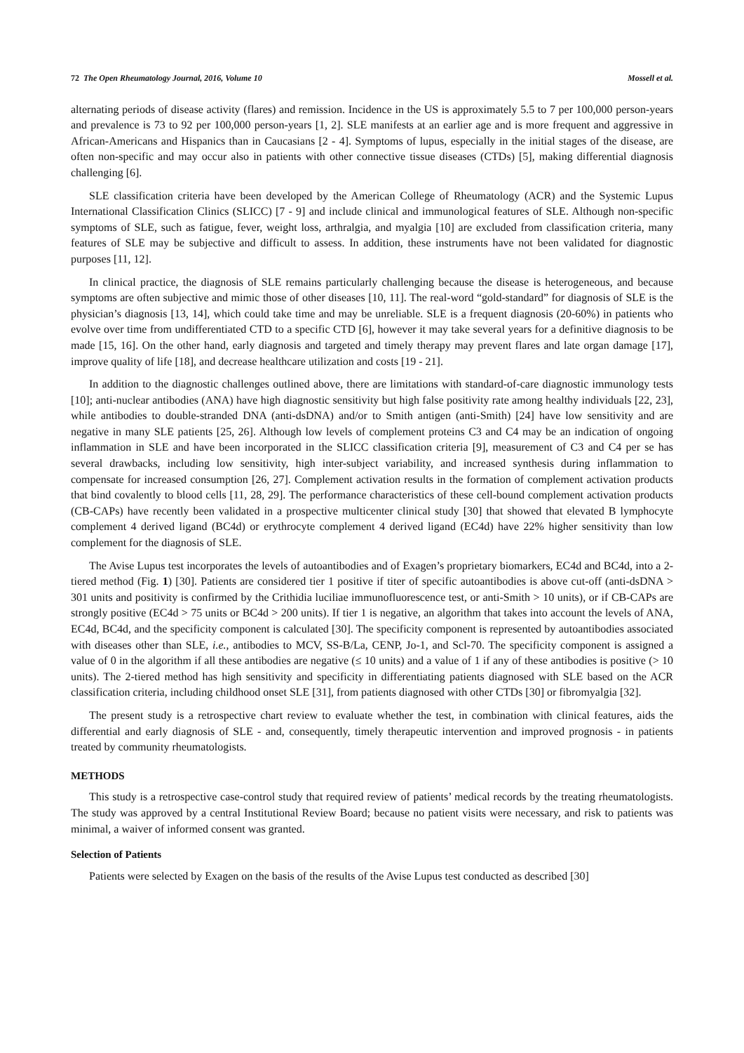72 The Open Rheumatology Journal, 2016, Volume 10 Mossell et al.
alternating periods of disease activity (flares) and remission. Incidence in the US is approximately 5.5 to 7 per 100,000 person-years and prevalence is 73 to 92 per 100,000 person-years [1, 2]. SLE manifests at an earlier age and is more frequent and aggressive in African-Americans and Hispanics than in Caucasians [2 - 4]. Symptoms of lupus, especially in the initial stages of the disease, are often non-specific and may occur also in patients with other connective tissue diseases (CTDs) [5], making differential diagnosis challenging [6].
SLE classification criteria have been developed by the American College of Rheumatology (ACR) and the Systemic Lupus International Classification Clinics (SLICC) [7 - 9] and include clinical and immunological features of SLE. Although non-specific symptoms of SLE, such as fatigue, fever, weight loss, arthralgia, and myalgia [10] are excluded from classification criteria, many features of SLE may be subjective and difficult to assess. In addition, these instruments have not been validated for diagnostic purposes [11, 12].
In clinical practice, the diagnosis of SLE remains particularly challenging because the disease is heterogeneous, and because symptoms are often subjective and mimic those of other diseases [10, 11]. The real-word “gold-standard” for diagnosis of SLE is the physician’s diagnosis [13, 14], which could take time and may be unreliable. SLE is a frequent diagnosis (20-60%) in patients who evolve over time from undifferentiated CTD to a specific CTD [6], however it may take several years for a definitive diagnosis to be made [15, 16]. On the other hand, early diagnosis and targeted and timely therapy may prevent flares and late organ damage [17], improve quality of life [18], and decrease healthcare utilization and costs [19 - 21].
In addition to the diagnostic challenges outlined above, there are limitations with standard-of-care diagnostic immunology tests [10]; anti-nuclear antibodies (ANA) have high diagnostic sensitivity but high false positivity rate among healthy individuals [22, 23], while antibodies to double-stranded DNA (anti-dsDNA) and/or to Smith antigen (anti-Smith) [24] have low sensitivity and are negative in many SLE patients [25, 26]. Although low levels of complement proteins C3 and C4 may be an indication of ongoing inflammation in SLE and have been incorporated in the SLICC classification criteria [9], measurement of C3 and C4 per se has several drawbacks, including low sensitivity, high inter-subject variability, and increased synthesis during inflammation to compensate for increased consumption [26, 27]. Complement activation results in the formation of complement activation products that bind covalently to blood cells [11, 28, 29]. The performance characteristics of these cell-bound complement activation products (CB-CAPs) have recently been validated in a prospective multicenter clinical study [30] that showed that elevated B lymphocyte complement 4 derived ligand (BC4d) or erythrocyte complement 4 derived ligand (EC4d) have 22% higher sensitivity than low complement for the diagnosis of SLE.
The Avise Lupus test incorporates the levels of autoantibodies and of Exagen’s proprietary biomarkers, EC4d and BC4d, into a 2-tiered method (Fig. 1) [30]. Patients are considered tier 1 positive if titer of specific autoantibodies is above cut-off (anti-dsDNA > 301 units and positivity is confirmed by the Crithidia luciliae immunofluorescence test, or anti-Smith > 10 units), or if CB-CAPs are strongly positive (EC4d > 75 units or BC4d > 200 units). If tier 1 is negative, an algorithm that takes into account the levels of ANA, EC4d, BC4d, and the specificity component is calculated [30]. The specificity component is represented by autoantibodies associated with diseases other than SLE, i.e., antibodies to MCV, SS-B/La, CENP, Jo-1, and Scl-70. The specificity component is assigned a value of 0 in the algorithm if all these antibodies are negative (≤ 10 units) and a value of 1 if any of these antibodies is positive (> 10 units). The 2-tiered method has high sensitivity and specificity in differentiating patients diagnosed with SLE based on the ACR classification criteria, including childhood onset SLE [31], from patients diagnosed with other CTDs [30] or fibromyalgia [32].
The present study is a retrospective chart review to evaluate whether the test, in combination with clinical features, aids the differential and early diagnosis of SLE - and, consequently, timely therapeutic intervention and improved prognosis - in patients treated by community rheumatologists.
METHODS
This study is a retrospective case-control study that required review of patients’ medical records by the treating rheumatologists. The study was approved by a central Institutional Review Board; because no patient visits were necessary, and risk to patients was minimal, a waiver of informed consent was granted.
Selection of Patients
Patients were selected by Exagen on the basis of the results of the Avise Lupus test conducted as described [30]